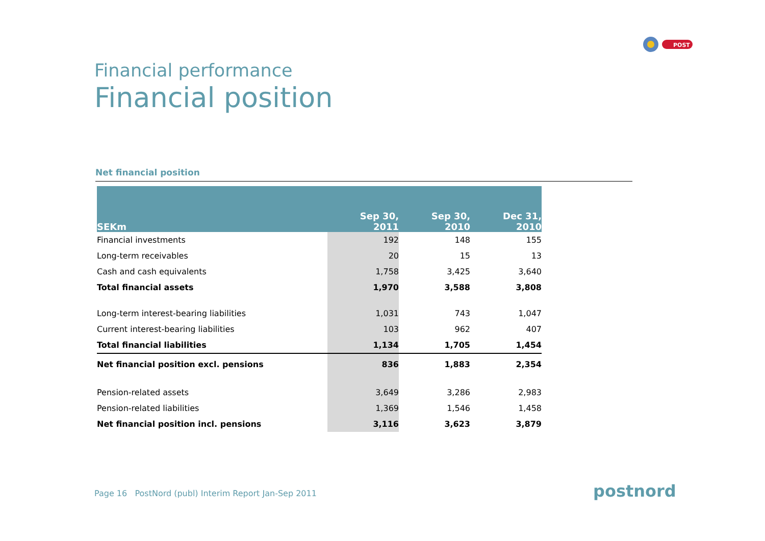POST
Financial performance
Financial position
Net financial position
| SEKm | Sep 30, 2011 | Sep 30, 2010 | Dec 31, 2010 |
| --- | --- | --- | --- |
| Financial investments | 192 | 148 | 155 |
| Long-term receivables | 20 | 15 | 13 |
| Cash and cash equivalents | 1,758 | 3,425 | 3,640 |
| Total financial assets | 1,970 | 3,588 | 3,808 |
| Long-term interest-bearing liabilities | 1,031 | 743 | 1,047 |
| Current interest-bearing liabilities | 103 | 962 | 407 |
| Total financial liabilities | 1,134 | 1,705 | 1,454 |
| Net financial position excl. pensions | 836 | 1,883 | 2,354 |
| Pension-related assets | 3,649 | 3,286 | 2,983 |
| Pension-related liabilities | 1,369 | 1,546 | 1,458 |
| Net financial position incl. pensions | 3,116 | 3,623 | 3,879 |
Page 16 PostNord (publ) Interim Report Jan-Sep 2011
postnord